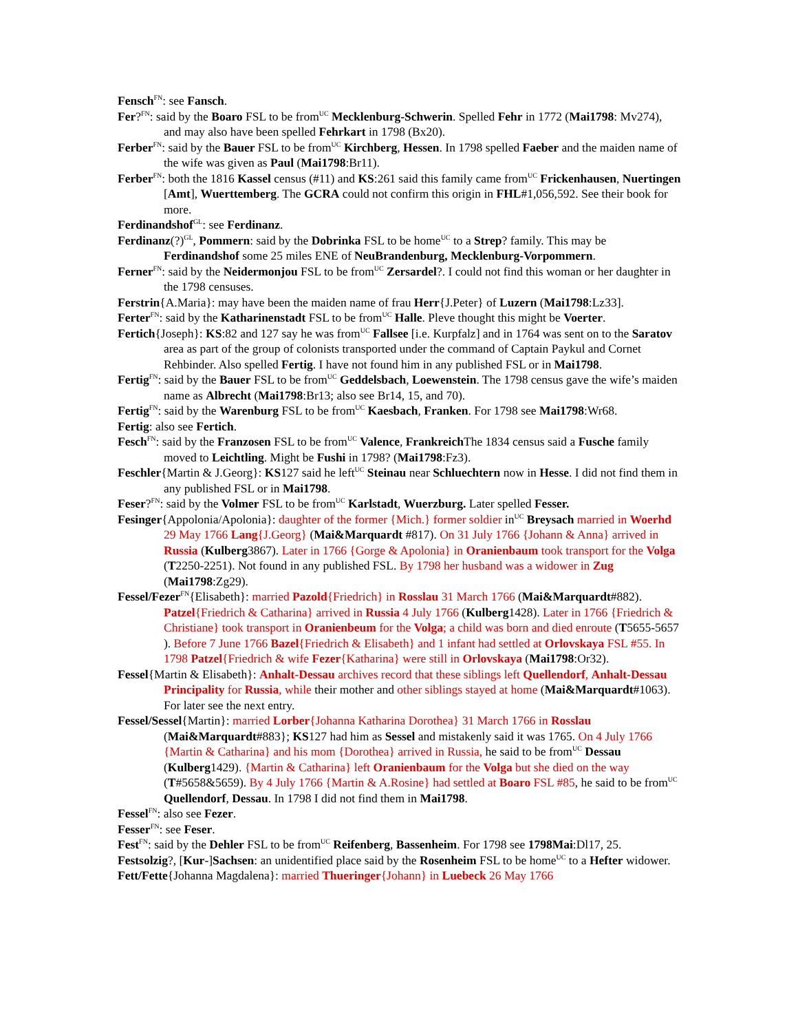Fensch<sup>FN</sup>: see Fansch.
Fer?<sup>FN</sup>: said by the Boaro FSL to be from<sup>UC</sup> Mecklenburg-Schwerin. Spelled Fehr in 1772 (Mai1798: Mv274), and may also have been spelled Fehrkart in 1798 (Bx20).
Ferber<sup>FN</sup>: said by the Bauer FSL to be from<sup>UC</sup> Kirchberg, Hessen. In 1798 spelled Faeber and the maiden name of the wife was given as Paul (Mai1798:Br11).
Ferber<sup>FN</sup>: both the 1816 Kassel census (#11) and KS:261 said this family came from<sup>UC</sup> Frickenhausen, Nuertingen [Amt], Wuerttemberg. The GCRA could not confirm this origin in FHL#1,056,592. See their book for more.
Ferdinandshof<sup>GL</sup>: see Ferdinanz.
Ferdinanz(?)<sup>GL</sup>, Pommern: said by the Dobrinka FSL to be home<sup>UC</sup> to a Strep? family. This may be Ferdinandshof some 25 miles ENE of NeuBrandenburg, Mecklenburg-Vorpommern.
Ferner<sup>FN</sup>: said by the Neidermonjou FSL to be from<sup>UC</sup> Zersardel?. I could not find this woman or her daughter in the 1798 censuses.
Ferstrin{A.Maria}: may have been the maiden name of frau Herr{J.Peter} of Luzern (Mai1798:Lz33].
Ferter<sup>FN</sup>: said by the Katharinenstadt FSL to be from<sup>UC</sup> Halle. Pleve thought this might be Voerter.
Fertich{Joseph}: KS:82 and 127 say he was from<sup>UC</sup> Fallsee [i.e. Kurpfalz] and in 1764 was sent on to the Saratov area as part of the group of colonists transported under the command of Captain Paykul and Cornet Rehbinder. Also spelled Fertig. I have not found him in any published FSL or in Mai1798.
Fertig<sup>FN</sup>: said by the Bauer FSL to be from<sup>UC</sup> Geddelsbach, Loewenstein. The 1798 census gave the wife’s maiden name as Albrecht (Mai1798:Br13; also see Br14, 15, and 70).
Fertig<sup>FN</sup>: said by the Warenburg FSL to be from<sup>UC</sup> Kaesbach, Franken. For 1798 see Mai1798:Wr68.
Fertig: also see Fertich.
Fesch<sup>FN</sup>: said by the Franzosen FSL to be from<sup>UC</sup> Valence, Frankreich The 1834 census said a Fusche family moved to Leichtling. Might be Fushi in 1798? (Mai1798:Fz3).
Feschler{Martin & J.Georg}: KS127 said he left<sup>UC</sup> Steinau near Schluechtern now in Hesse. I did not find them in any published FSL or in Mai1798.
Feser?<sup>FN</sup>: said by the Volmer FSL to be from<sup>UC</sup> Karlstadt, Wuerzburg. Later spelled Fesser.
Fesinger{Appolonia/Apolonia}: daughter of the former {Mich.} former soldier in<sup>UC</sup> Breysach married in Woerhd 29 May 1766 Lang{J.Georg} (Mai&Marquardt #817). On 31 July 1766 {Johann & Anna} arrived in Russia (Kulberg3867). Later in 1766 {Gorge & Apolonia} in Oranienbaum took transport for the Volga (T2250-2251). Not found in any published FSL. By 1798 her husband was a widower in Zug (Mai1798:Zg29).
Fessel/Fezer<sup>FN</sup>{Elisabeth}: married Pazold{Friedrich} in Rosslau 31 March 1766 (Mai&Marquardt#882). Patzel{Friedrich & Catharina} arrived in Russia 4 July 1766 (Kulberg1428). Later in 1766 {Friedrich & Christiane} took transport in Oranienbeum for the Volga; a child was born and died enroute (T5655-5657 ). Before 7 June 1766 Bazel{Friedrich & Elisabeth} and 1 infant had settled at Orlovskaya FSL #55. In 1798 Patzel{Friedrich & wife Fezer{Katharina} were still in Orlovskaya (Mai1798:Or32).
Fessel{Martin & Elisabeth}: Anhalt-Dessau archives record that these siblings left Quellendorf, Anhalt-Dessau Principality for Russia, while their mother and other siblings stayed at home (Mai&Marquardt#1063). For later see the next entry.
Fessel/Sessel{Martin}: married Lorber{Johanna Katharina Dorothea} 31 March 1766 in Rosslau (Mai&Marquardt#883}; KS127 had him as Sessel and mistakenly said it was 1765. On 4 July 1766 {Martin & Catharina} and his mom {Dorothea} arrived in Russia, he said to be from<sup>UC</sup> Dessau (Kulberg1429). {Martin & Catharina} left Oranienbaum for the Volga but she died on the way (T#5658&5659). By 4 July 1766 {Martin & A.Rosine} had settled at Boaro FSL #85, he said to be from<sup>UC</sup> Quellendorf, Dessau. In 1798 I did not find them in Mai1798.
Fessel<sup>FN</sup>: also see Fezer.
Fesser<sup>FN</sup>: see Feser.
Fest<sup>FN</sup>: said by the Dehler FSL to be from<sup>UC</sup> Reifenberg, Bassenheim. For 1798 see 1798Mai:Dl17, 25.
Festsolzig?, [Kur-]Sachsen: an unidentified place said by the Rosenheim FSL to be home<sup>UC</sup> to a Hefter widower.
Fett/Fette{Johanna Magdalena}: married Thueringer{Johann} in Luebeck 26 May 1766